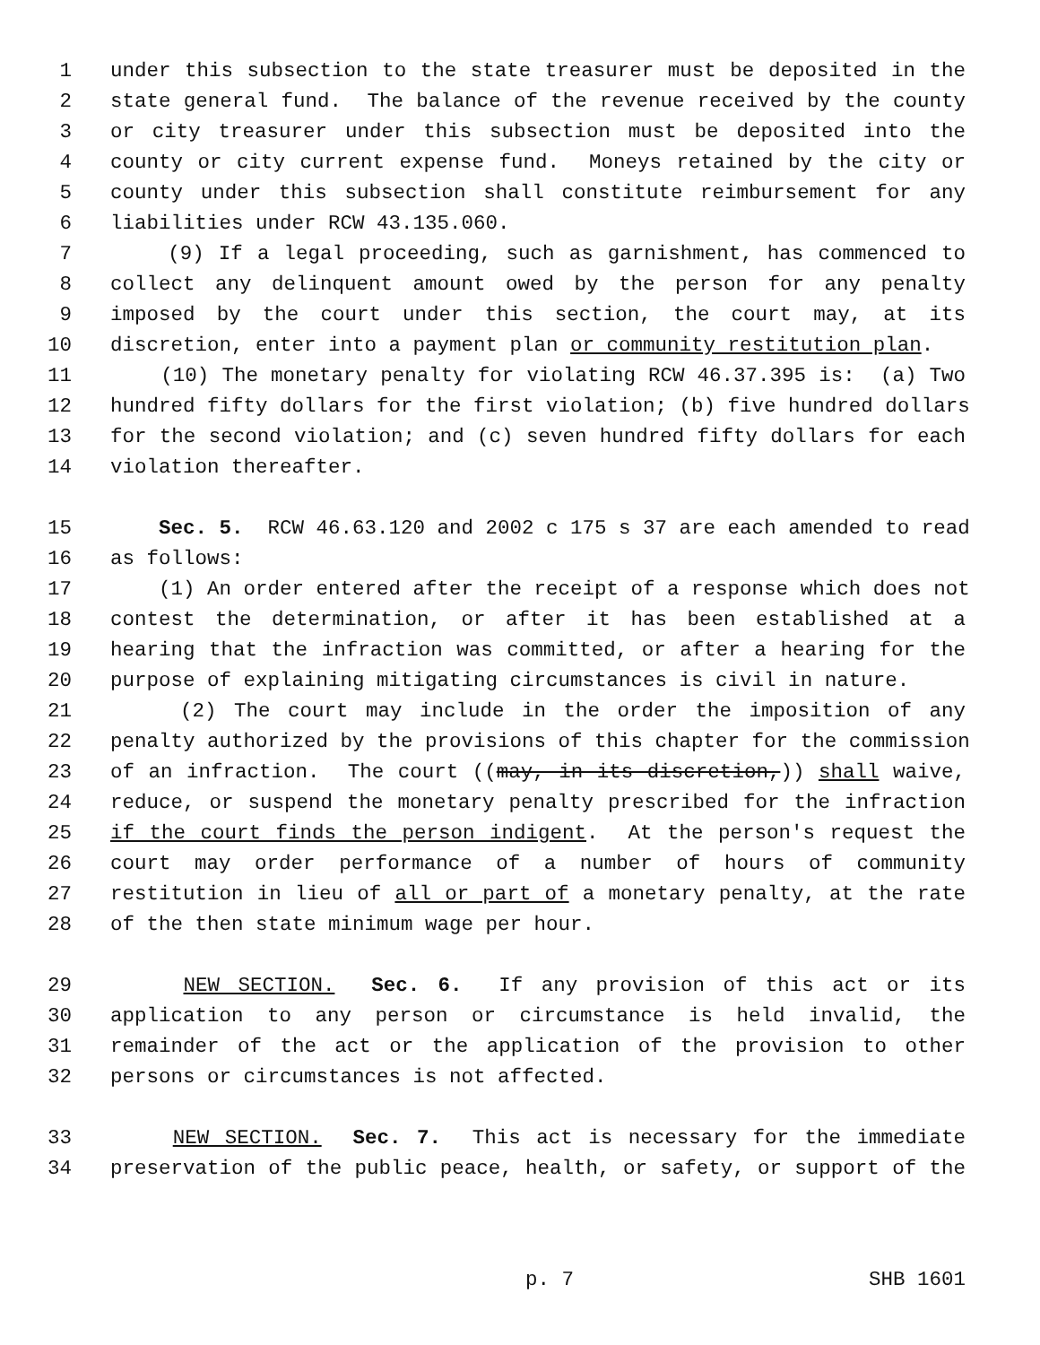1 under this subsection to the state treasurer must be deposited in the
2 state general fund. The balance of the revenue received by the county
3 or city treasurer under this subsection must be deposited into the
4 county or city current expense fund. Moneys retained by the city or
5 county under this subsection shall constitute reimbursement for any
6 liabilities under RCW 43.135.060.
7 (9) If a legal proceeding, such as garnishment, has commenced to
8 collect any delinquent amount owed by the person for any penalty
9 imposed by the court under this section, the court may, at its
10 discretion, enter into a payment plan or community restitution plan.
11 (10) The monetary penalty for violating RCW 46.37.395 is: (a) Two
12 hundred fifty dollars for the first violation; (b) five hundred dollars
13 for the second violation; and (c) seven hundred fifty dollars for each
14 violation thereafter.
15 Sec. 5. RCW 46.63.120 and 2002 c 175 s 37 are each amended to read
16 as follows:
17 (1) An order entered after the receipt of a response which does not
18 contest the determination, or after it has been established at a
19 hearing that the infraction was committed, or after a hearing for the
20 purpose of explaining mitigating circumstances is civil in nature.
21 (2) The court may include in the order the imposition of any
22 penalty authorized by the provisions of this chapter for the commission
23 of an infraction. The court ((may, in its discretion,)) shall waive,
24 reduce, or suspend the monetary penalty prescribed for the infraction
25 if the court finds the person indigent. At the person's request the
26 court may order performance of a number of hours of community
27 restitution in lieu of all or part of a monetary penalty, at the rate
28 of the then state minimum wage per hour.
29 NEW SECTION. Sec. 6. If any provision of this act or its
30 application to any person or circumstance is held invalid, the
31 remainder of the act or the application of the provision to other
32 persons or circumstances is not affected.
33 NEW SECTION. Sec. 7. This act is necessary for the immediate
34 preservation of the public peace, health, or safety, or support of the
p. 7 SHB 1601